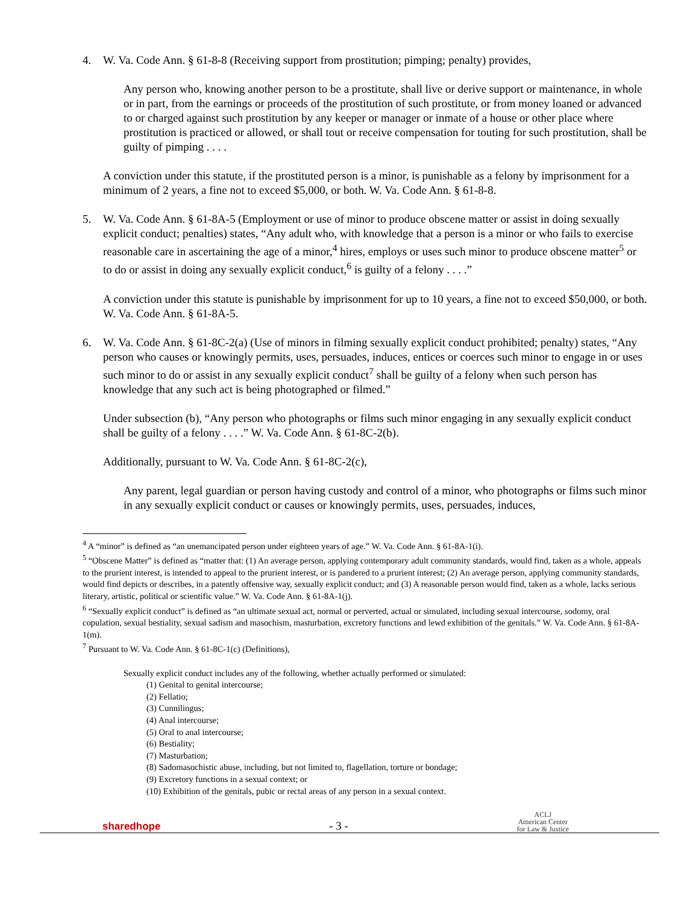4. W. Va. Code Ann. § 61-8-8 (Receiving support from prostitution; pimping; penalty) provides,
Any person who, knowing another person to be a prostitute, shall live or derive support or maintenance, in whole or in part, from the earnings or proceeds of the prostitution of such prostitute, or from money loaned or advanced to or charged against such prostitution by any keeper or manager or inmate of a house or other place where prostitution is practiced or allowed, or shall tout or receive compensation for touting for such prostitution, shall be guilty of pimping . . . .
A conviction under this statute, if the prostituted person is a minor, is punishable as a felony by imprisonment for a minimum of 2 years, a fine not to exceed $5,000, or both. W. Va. Code Ann. § 61-8-8.
5. W. Va. Code Ann. § 61-8A-5 (Employment or use of minor to produce obscene matter or assist in doing sexually explicit conduct; penalties) states, “Any adult who, with knowledge that a person is a minor or who fails to exercise reasonable care in ascertaining the age of a minor,<sup>4</sup> hires, employs or uses such minor to produce obscene matter<sup>5</sup> or to do or assist in doing any sexually explicit conduct,<sup>6</sup> is guilty of a felony . . . .”
A conviction under this statute is punishable by imprisonment for up to 10 years, a fine not to exceed $50,000, or both. W. Va. Code Ann. § 61-8A-5.
6. W. Va. Code Ann. § 61-8C-2(a) (Use of minors in filming sexually explicit conduct prohibited; penalty) states, “Any person who causes or knowingly permits, uses, persuades, induces, entices or coerces such minor to engage in or uses such minor to do or assist in any sexually explicit conduct<sup>7</sup> shall be guilty of a felony when such person has knowledge that any such act is being photographed or filmed.”
Under subsection (b), “Any person who photographs or films such minor engaging in any sexually explicit conduct shall be guilty of a felony . . . .” W. Va. Code Ann. § 61-8C-2(b).
Additionally, pursuant to W. Va. Code Ann. § 61-8C-2(c),
Any parent, legal guardian or person having custody and control of a minor, who photographs or films such minor in any sexually explicit conduct or causes or knowingly permits, uses, persuades, induces,
<sup>4</sup> A “minor” is defined as “an unemancipated person under eighteen years of age.” W. Va. Code Ann. § 61-8A-1(i).
<sup>5</sup> “Obscene Matter” is defined as “matter that: (1) An average person, applying contemporary adult community standards, would find, taken as a whole, appeals to the prurient interest, is intended to appeal to the prurient interest, or is pandered to a prurient interest; (2) An average person, applying community standards, would find depicts or describes, in a patently offensive way, sexually explicit conduct; and (3) A reasonable person would find, taken as a whole, lacks serious literary, artistic, political or scientific value.” W. Va. Code Ann. § 61-8A-1(j).
<sup>6</sup> “Sexually explicit conduct” is defined as “an ultimate sexual act, normal or perverted, actual or simulated, including sexual intercourse, sodomy, oral copulation, sexual bestiality, sexual sadism and masochism, masturbation, excretory functions and lewd exhibition of the genitals.” W. Va. Code Ann. § 61-8A-1(m).
<sup>7</sup> Pursuant to W. Va. Code Ann. § 61-8C-1(c) (Definitions),
Sexually explicit conduct includes any of the following, whether actually performed or simulated:
(1) Genital to genital intercourse;
(2) Fellatio;
(3) Cunnilingus;
(4) Anal intercourse;
(5) Oral to anal intercourse;
(6) Bestiality;
(7) Masturbation;
(8) Sadomasochistic abuse, including, but not limited to, flagellation, torture or bondage;
(9) Excretory functions in a sexual context; or
(10) Exhibition of the genitals, pubic or rectal areas of any person in a sexual context.
sharedhope - 3 - ACLJ
American Center
for Law & Justice